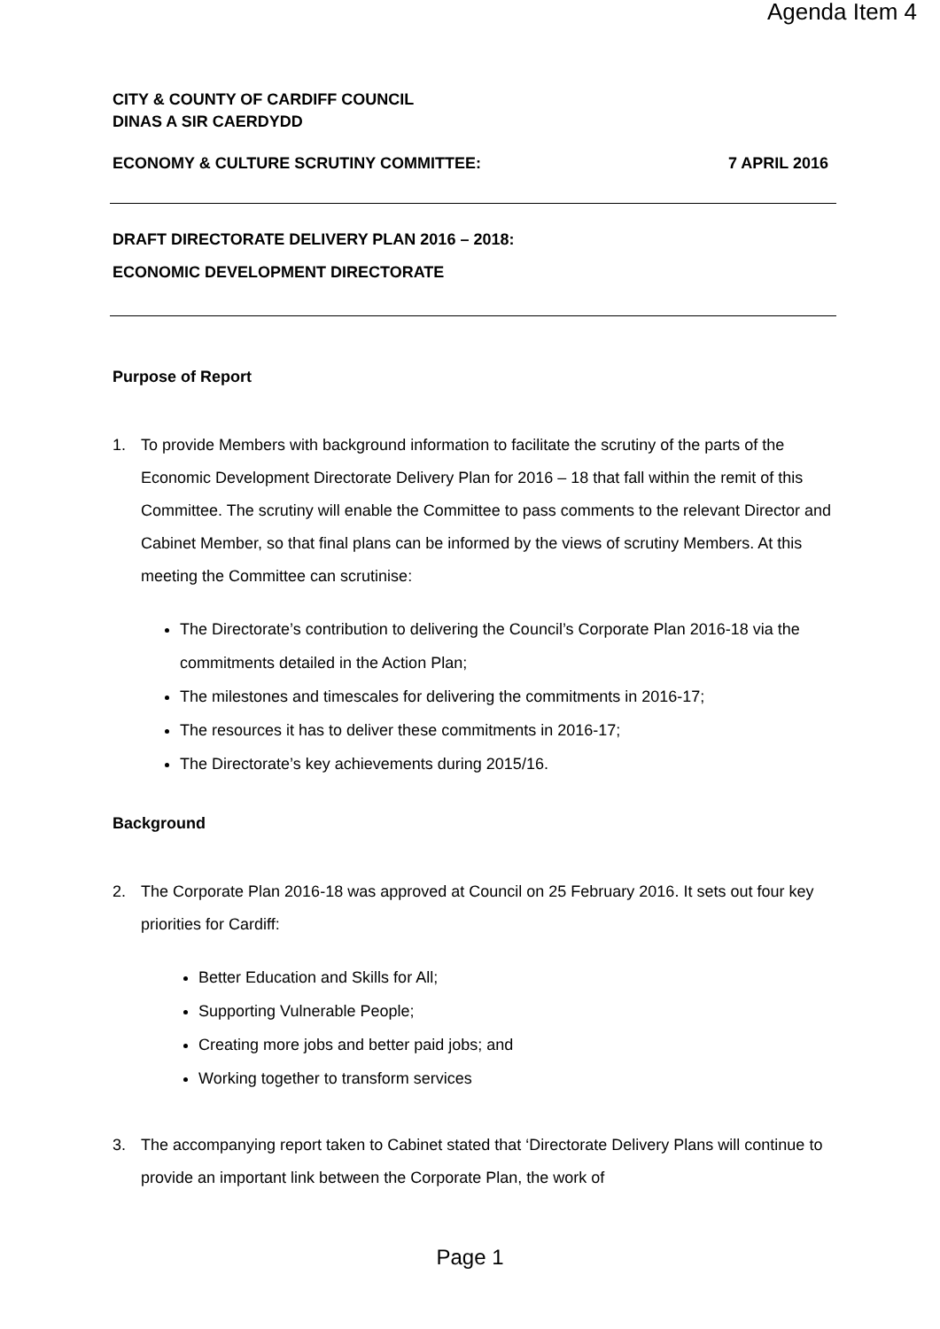Agenda Item 4
CITY & COUNTY OF CARDIFF COUNCIL
DINAS A SIR CAERDYDD
ECONOMY & CULTURE SCRUTINY COMMITTEE: 7 APRIL 2016
DRAFT DIRECTORATE DELIVERY PLAN 2016 – 2018:
ECONOMIC DEVELOPMENT DIRECTORATE
Purpose of Report
1. To provide Members with background information to facilitate the scrutiny of the parts of the Economic Development Directorate Delivery Plan for 2016 – 18 that fall within the remit of this Committee. The scrutiny will enable the Committee to pass comments to the relevant Director and Cabinet Member, so that final plans can be informed by the views of scrutiny Members. At this meeting the Committee can scrutinise:
The Directorate’s contribution to delivering the Council’s Corporate Plan 2016-18 via the commitments detailed in the Action Plan;
The milestones and timescales for delivering the commitments in 2016-17;
The resources it has to deliver these commitments in 2016-17;
The Directorate’s key achievements during 2015/16.
Background
2. The Corporate Plan 2016-18 was approved at Council on 25 February 2016. It sets out four key priorities for Cardiff:
Better Education and Skills for All;
Supporting Vulnerable People;
Creating more jobs and better paid jobs; and
Working together to transform services
3. The accompanying report taken to Cabinet stated that ‘Directorate Delivery Plans will continue to provide an important link between the Corporate Plan, the work of
Page 1